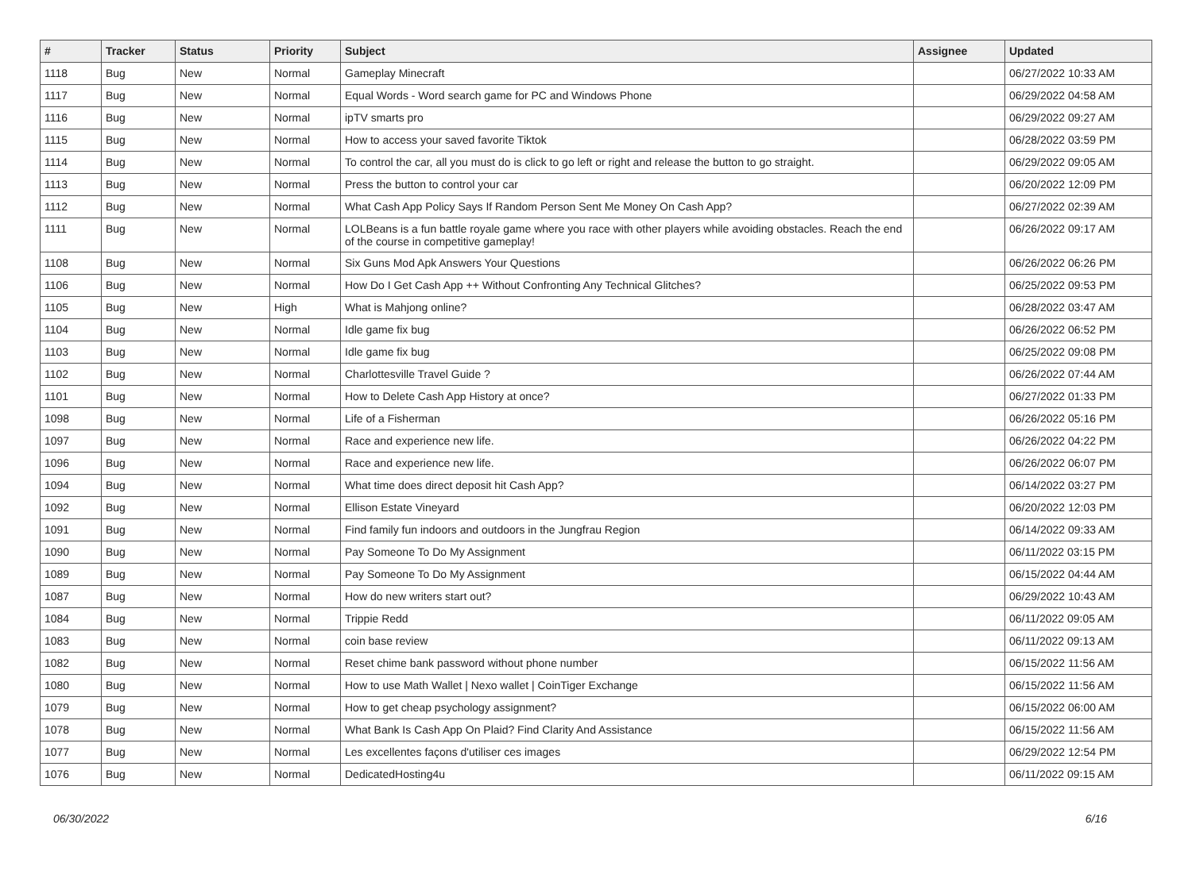| # | Tracker | Status | Priority | Subject | Assignee | Updated |
| --- | --- | --- | --- | --- | --- | --- |
| 1118 | Bug | New | Normal | Gameplay Minecraft | | 06/27/2022 10:33 AM |
| 1117 | Bug | New | Normal | Equal Words - Word search game for PC and Windows Phone | | 06/29/2022 04:58 AM |
| 1116 | Bug | New | Normal | ipTV smarts pro | | 06/29/2022 09:27 AM |
| 1115 | Bug | New | Normal | How to access your saved favorite Tiktok | | 06/28/2022 03:59 PM |
| 1114 | Bug | New | Normal | To control the car, all you must do is click to go left or right and release the button to go straight. | | 06/29/2022 09:05 AM |
| 1113 | Bug | New | Normal | Press the button to control your car | | 06/20/2022 12:09 PM |
| 1112 | Bug | New | Normal | What Cash App Policy Says If Random Person Sent Me Money On Cash App? | | 06/27/2022 02:39 AM |
| 1111 | Bug | New | Normal | LOLBeans is a fun battle royale game where you race with other players while avoiding obstacles. Reach the end of the course in competitive gameplay! | | 06/26/2022 09:17 AM |
| 1108 | Bug | New | Normal | Six Guns Mod Apk Answers Your Questions | | 06/26/2022 06:26 PM |
| 1106 | Bug | New | Normal | How Do I Get Cash App ++ Without Confronting Any Technical Glitches? | | 06/25/2022 09:53 PM |
| 1105 | Bug | New | High | What is Mahjong online? | | 06/28/2022 03:47 AM |
| 1104 | Bug | New | Normal | Idle game fix bug | | 06/26/2022 06:52 PM |
| 1103 | Bug | New | Normal | Idle game fix bug | | 06/25/2022 09:08 PM |
| 1102 | Bug | New | Normal | Charlottesville Travel Guide ? | | 06/26/2022 07:44 AM |
| 1101 | Bug | New | Normal | How to Delete Cash App History at once? | | 06/27/2022 01:33 PM |
| 1098 | Bug | New | Normal | Life of a Fisherman | | 06/26/2022 05:16 PM |
| 1097 | Bug | New | Normal | Race and experience new life. | | 06/26/2022 04:22 PM |
| 1096 | Bug | New | Normal | Race and experience new life. | | 06/26/2022 06:07 PM |
| 1094 | Bug | New | Normal | What time does direct deposit hit Cash App? | | 06/14/2022 03:27 PM |
| 1092 | Bug | New | Normal | Ellison Estate Vineyard | | 06/20/2022 12:03 PM |
| 1091 | Bug | New | Normal | Find family fun indoors and outdoors in the Jungfrau Region | | 06/14/2022 09:33 AM |
| 1090 | Bug | New | Normal | Pay Someone To Do My Assignment | | 06/11/2022 03:15 PM |
| 1089 | Bug | New | Normal | Pay Someone To Do My Assignment | | 06/15/2022 04:44 AM |
| 1087 | Bug | New | Normal | How do new writers start out? | | 06/29/2022 10:43 AM |
| 1084 | Bug | New | Normal | Trippie Redd | | 06/11/2022 09:05 AM |
| 1083 | Bug | New | Normal | coin base review | | 06/11/2022 09:13 AM |
| 1082 | Bug | New | Normal | Reset chime bank password without phone number | | 06/15/2022 11:56 AM |
| 1080 | Bug | New | Normal | How to use Math Wallet / Nexo wallet / CoinTiger Exchange | | 06/15/2022 11:56 AM |
| 1079 | Bug | New | Normal | How to get cheap psychology assignment? | | 06/15/2022 06:00 AM |
| 1078 | Bug | New | Normal | What Bank Is Cash App On Plaid? Find Clarity And Assistance | | 06/15/2022 11:56 AM |
| 1077 | Bug | New | Normal | Les excellentes façons d'utiliser ces images | | 06/29/2022 12:54 PM |
| 1076 | Bug | New | Normal | DedicatedHosting4u | | 06/11/2022 09:15 AM |
06/30/2022 6/16